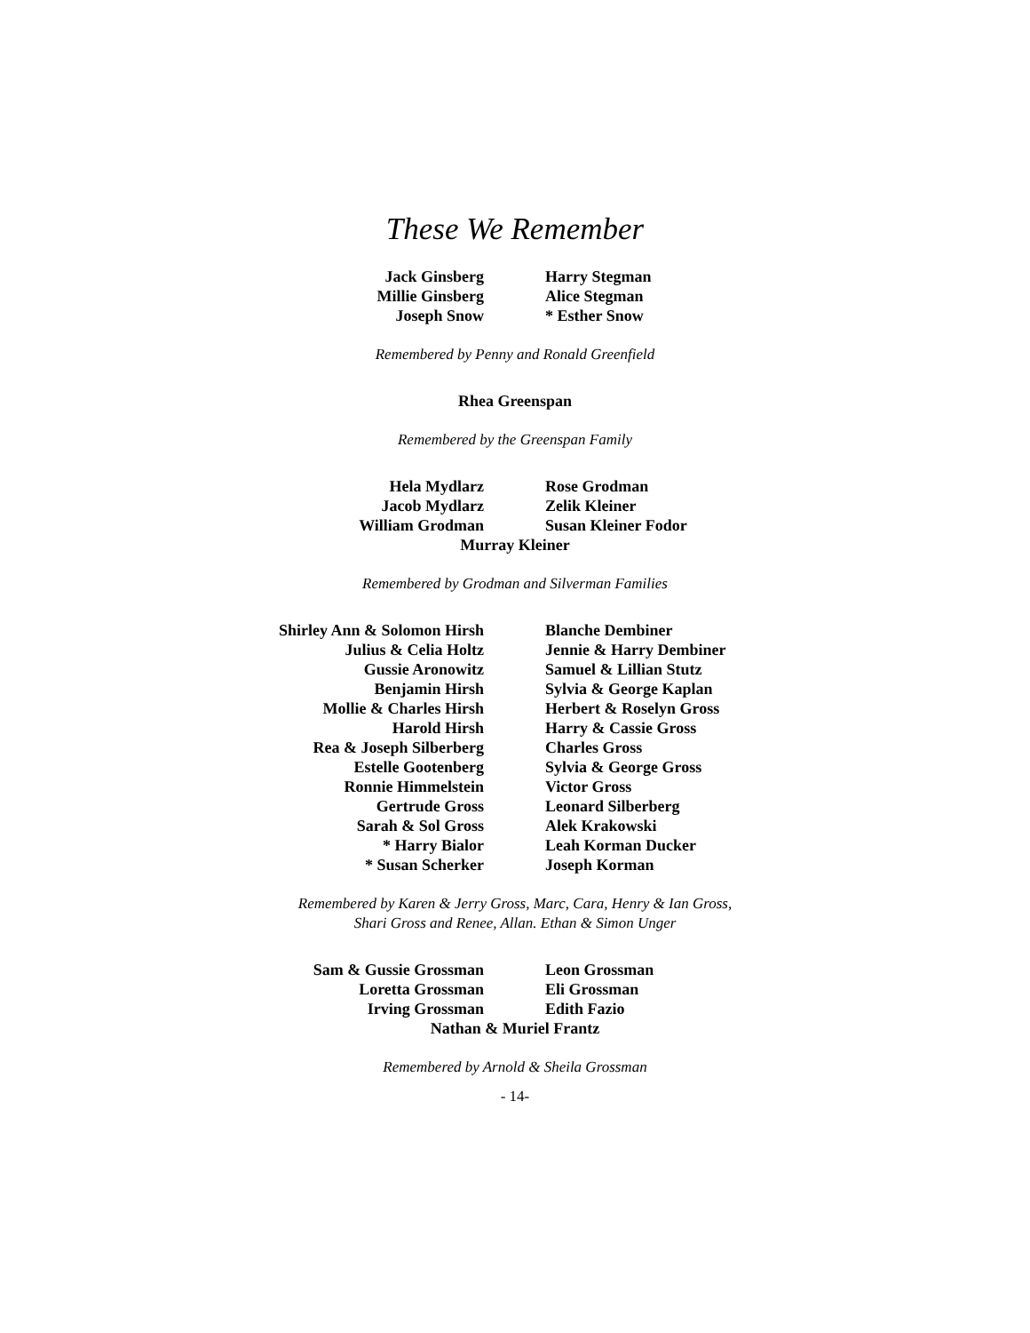These We Remember
Jack Ginsberg
Millie Ginsberg
Joseph Snow
Harry Stegman
Alice Stegman
* Esther Snow
Remembered by Penny and Ronald Greenfield
Rhea Greenspan
Remembered by the Greenspan Family
Hela Mydlarz
Jacob Mydlarz
William Grodman
Rose Grodman
Zelik Kleiner
Susan Kleiner Fodor
Murray Kleiner
Remembered by Grodman and Silverman Families
Shirley Ann & Solomon Hirsh
Julius & Celia Holtz
Gussie Aronowitz
Benjamin Hirsh
Mollie & Charles Hirsh
Harold Hirsh
Rea & Joseph Silberberg
Estelle Gootenberg
Ronnie Himmelstein
Gertrude Gross
Sarah & Sol Gross
* Harry Bialor
* Susan Scherker
Blanche Dembiner
Jennie & Harry Dembiner
Samuel & Lillian Stutz
Sylvia & George Kaplan
Herbert & Roselyn Gross
Harry & Cassie Gross
Charles Gross
Sylvia & George Gross
Victor Gross
Leonard Silberberg
Alek Krakowski
Leah Korman Ducker
Joseph Korman
Remembered by Karen & Jerry Gross, Marc, Cara, Henry & Ian Gross,
Shari Gross and Renee, Allan. Ethan & Simon Unger
Sam & Gussie Grossman
Loretta Grossman
Irving Grossman
Leon Grossman
Eli Grossman
Edith Fazio
Nathan & Muriel Frantz
Remembered by Arnold & Sheila Grossman
- 14-